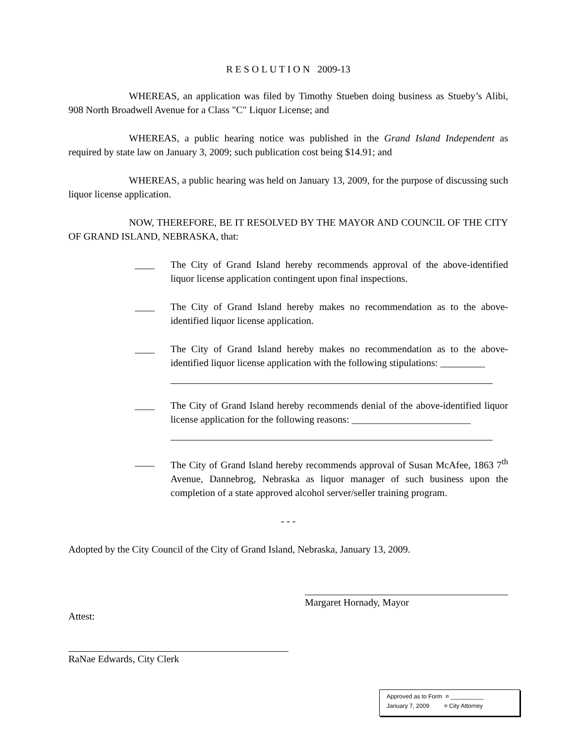R E S O L U T I O N 2009-13
WHEREAS, an application was filed by Timothy Stueben doing business as Stueby’s Alibi, 908 North Broadwell Avenue for a Class "C" Liquor License; and
WHEREAS, a public hearing notice was published in the Grand Island Independent as required by state law on January 3, 2009; such publication cost being $14.91; and
WHEREAS, a public hearing was held on January 13, 2009, for the purpose of discussing such liquor license application.
NOW, THEREFORE, BE IT RESOLVED BY THE MAYOR AND COUNCIL OF THE CITY OF GRAND ISLAND, NEBRASKA, that:
____ The City of Grand Island hereby recommends approval of the above-identified liquor license application contingent upon final inspections.
____ The City of Grand Island hereby makes no recommendation as to the above-identified liquor license application.
____ The City of Grand Island hereby makes no recommendation as to the above-identified liquor license application with the following stipulations: _________
____ The City of Grand Island hereby recommends denial of the above-identified liquor license application for the following reasons: ________________________
____ The City of Grand Island hereby recommends approval of Susan McAfee, 1863 7<sup>th</sup> Avenue, Dannebrog, Nebraska as liquor manager of such business upon the completion of a state approved alcohol server/seller training program.
- - -
Adopted by the City Council of the City of Grand Island, Nebraska, January 13, 2009.
Margaret Hornady, Mayor
Attest:
RaNae Edwards, City Clerk
Approved as to Form ¤ __________
January 7, 2009 ¤ City Attorney